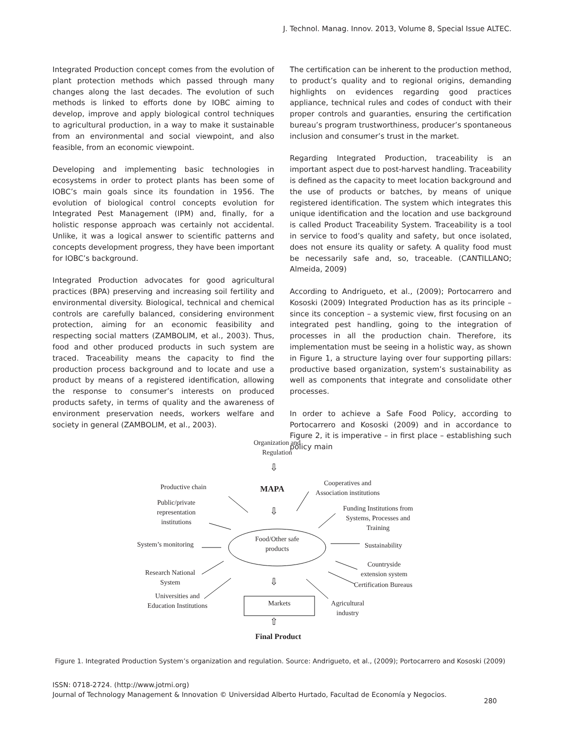J. Technol. Manag. Innov. 2013, Volume 8, Special Issue ALTEC.
Integrated Production concept comes from the evolution of plant protection methods which passed through many changes along the last decades. The evolution of such methods is linked to efforts done by IOBC aiming to develop, improve and apply biological control techniques to agricultural production, in a way to make it sustainable from an environmental and social viewpoint, and also feasible, from an economic viewpoint.
Developing and implementing basic technologies in ecosystems in order to protect plants has been some of IOBC’s main goals since its foundation in 1956. The evolution of biological control concepts evolution for Integrated Pest Management (IPM) and, finally, for a holistic response approach was certainly not accidental. Unlike, it was a logical answer to scientific patterns and concepts development progress, they have been important for IOBC’s background.
Integrated Production advocates for good agricultural practices (BPA) preserving and increasing soil fertility and environmental diversity. Biological, technical and chemical controls are carefully balanced, considering environment protection, aiming for an economic feasibility and respecting social matters (ZAMBOLIM, et al., 2003). Thus, food and other produced products in such system are traced. Traceability means the capacity to find the production process background and to locate and use a product by means of a registered identification, allowing the response to consumer’s interests on produced products safety, in terms of quality and the awareness of environment preservation needs, workers welfare and society in general (ZAMBOLIM, et al., 2003).
The certification can be inherent to the production method, to product’s quality and to regional origins, demanding highlights on evidences regarding good practices appliance, technical rules and codes of conduct with their proper controls and guaranties, ensuring the certification bureau’s program trustworthiness, producer’s spontaneous inclusion and consumer’s trust in the market.
Regarding Integrated Production, traceability is an important aspect due to post-harvest handling. Traceability is defined as the capacity to meet location background and the use of products or batches, by means of unique registered identification. The system which integrates this unique identification and the location and use background is called Product Traceability System. Traceability is a tool in service to food’s quality and safety, but once isolated, does not ensure its quality or safety. A quality food must be necessarily safe and, so, traceable. (CANTILLANO; Almeida, 2009)
According to Andrigueto, et al., (2009); Portocarrero and Kososki (2009) Integrated Production has as its principle – since its conception – a systemic view, first focusing on an integrated pest handling, going to the integration of processes in all the production chain. Therefore, its implementation must be seeing in a holistic way, as shown in Figure 1, a structure laying over four supporting pillars: productive based organization, system’s sustainability as well as components that integrate and consolidate other processes.
In order to achieve a Safe Food Policy, according to Portocarrero and Kososki (2009) and in accordance to Figure 2, it is imperative – in first place – establishing such policy main
Organization and Regulation
⇩
MAPA
⇩
Productive chain
Public/private representation institutions
System’s monitoring
Research National System
Universities and Education Institutions
Cooperatives and Association institutions
Funding Institutions from Systems, Processes and Training
Sustainability
Countryside extension system
Certification Bureaus
Agricultural industry
Food/Other safe products
⇩
Markets
⇧
Final Product
Figure 1. Integrated Production System’s organization and regulation. Source: Andrigueto, et al., (2009); Portocarrero and Kososki (2009)
ISSN: 0718-2724. (http://www.jotmi.org)
Journal of Technology Management & Innovation © Universidad Alberto Hurtado, Facultad de Economía y Negocios.
280